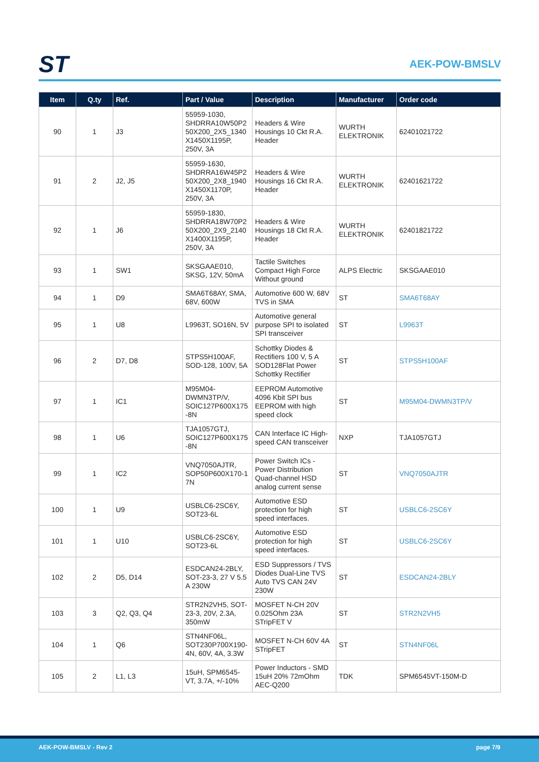ST
AEK-POW-BMSLV
| Item | Q.ty | Ref. | Part / Value | Description | Manufacturer | Order code |
| --- | --- | --- | --- | --- | --- | --- |
| 90 | 1 | J3 | 55959-1030, SHDRRA10W50P2 50X200_2X5_1340 X1450X1195P, 250V, 3A | Headers & Wire Housings 10 Ckt R.A. Header | WURTH ELEKTRONIK | 62401021722 |
| 91 | 2 | J2, J5 | 55959-1630, SHDRRA16W45P2 50X200_2X8_1940 X1450X1170P, 250V, 3A | Headers & Wire Housings 16 Ckt R.A. Header | WURTH ELEKTRONIK | 62401621722 |
| 92 | 1 | J6 | 55959-1830, SHDRRA18W70P2 50X200_2X9_2140 X1400X1195P, 250V, 3A | Headers & Wire Housings 18 Ckt R.A. Header | WURTH ELEKTRONIK | 62401821722 |
| 93 | 1 | SW1 | SKSGAAE010, SKSG, 12V, 50mA | Tactile Switches Compact High Force Without ground | ALPS Electric | SKSGAAE010 |
| 94 | 1 | D9 | SMA6T68AY, SMA, 68V, 600W | Automotive 600 W, 68V TVS in SMA | ST | SMA6T68AY |
| 95 | 1 | U8 | L9963T, SO16N, 5V | Automotive general purpose SPI to isolated SPI transceiver | ST | L9963T |
| 96 | 2 | D7, D8 | STPS5H100AF, SOD-128, 100V, 5A | Schottky Diodes & Rectifiers 100 V, 5 A SOD128Flat Power Schottky Rectifier | ST | STPS5H100AF |
| 97 | 1 | IC1 | M95M04-DWMN3TP/V, SOIC127P600X175 -8N | EEPROM Automotive 4096 Kbit SPI bus EEPROM with high speed clock | ST | M95M04-DWMN3TP/V |
| 98 | 1 | U6 | TJA1057GTJ, SOIC127P600X175 -8N | CAN Interface IC High-speed CAN transceiver | NXP | TJA1057GTJ |
| 99 | 1 | IC2 | VNQ7050AJTR, SOP50P600X170-1 7N | Power Switch ICs - Power Distribution Quad-channel HSD analog current sense | ST | VNQ7050AJTR |
| 100 | 1 | U9 | USBLC6-2SC6Y, SOT23-6L | Automotive ESD protection for high speed interfaces. | ST | USBLC6-2SC6Y |
| 101 | 1 | U10 | USBLC6-2SC6Y, SOT23-6L | Automotive ESD protection for high speed interfaces. | ST | USBLC6-2SC6Y |
| 102 | 2 | D5, D14 | ESDCAN24-2BLY, SOT-23-3, 27 V 5.5 A 230W | ESD Suppressors / TVS Diodes Dual-Line TVS Auto TVS CAN 24V 230W | ST | ESDCAN24-2BLY |
| 103 | 3 | Q2, Q3, Q4 | STR2N2VH5, SOT-23-3, 20V, 2.3A, 350mW | MOSFET N-CH 20V 0.025Ohm 23A STripFET V | ST | STR2N2VH5 |
| 104 | 1 | Q6 | STN4NF06L, SOT230P700X190-4N, 60V, 4A, 3.3W | MOSFET N-CH 60V 4A STripFET | ST | STN4NF06L |
| 105 | 2 | L1, L3 | 15uH, SPM6545-VT, 3.7A, +/-10% | Power Inductors - SMD 15uH 20% 72mOhm AEC-Q200 | TDK | SPM6545VT-150M-D |
AEK-POW-BMSLV - Rev 2 page 7/9